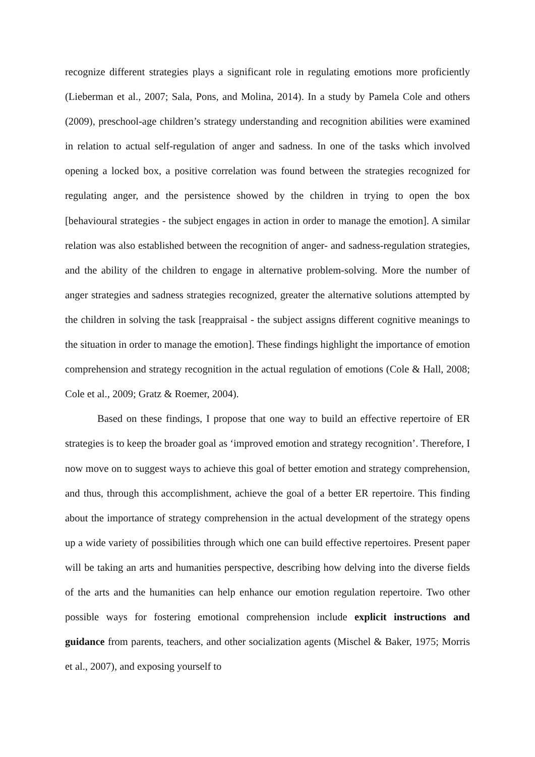recognize different strategies plays a significant role in regulating emotions more proficiently (Lieberman et al., 2007; Sala, Pons, and Molina, 2014). In a study by Pamela Cole and others (2009), preschool-age children’s strategy understanding and recognition abilities were examined in relation to actual self-regulation of anger and sadness. In one of the tasks which involved opening a locked box, a positive correlation was found between the strategies recognized for regulating anger, and the persistence showed by the children in trying to open the box [behavioural strategies - the subject engages in action in order to manage the emotion]. A similar relation was also established between the recognition of anger- and sadness-regulation strategies, and the ability of the children to engage in alternative problem-solving. More the number of anger strategies and sadness strategies recognized, greater the alternative solutions attempted by the children in solving the task [reappraisal - the subject assigns different cognitive meanings to the situation in order to manage the emotion]. These findings highlight the importance of emotion comprehension and strategy recognition in the actual regulation of emotions (Cole & Hall, 2008; Cole et al., 2009; Gratz & Roemer, 2004).
Based on these findings, I propose that one way to build an effective repertoire of ER strategies is to keep the broader goal as ‘improved emotion and strategy recognition’. Therefore, I now move on to suggest ways to achieve this goal of better emotion and strategy comprehension, and thus, through this accomplishment, achieve the goal of a better ER repertoire. This finding about the importance of strategy comprehension in the actual development of the strategy opens up a wide variety of possibilities through which one can build effective repertoires. Present paper will be taking an arts and humanities perspective, describing how delving into the diverse fields of the arts and the humanities can help enhance our emotion regulation repertoire. Two other possible ways for fostering emotional comprehension include explicit instructions and guidance from parents, teachers, and other socialization agents (Mischel & Baker, 1975; Morris et al., 2007), and exposing yourself to